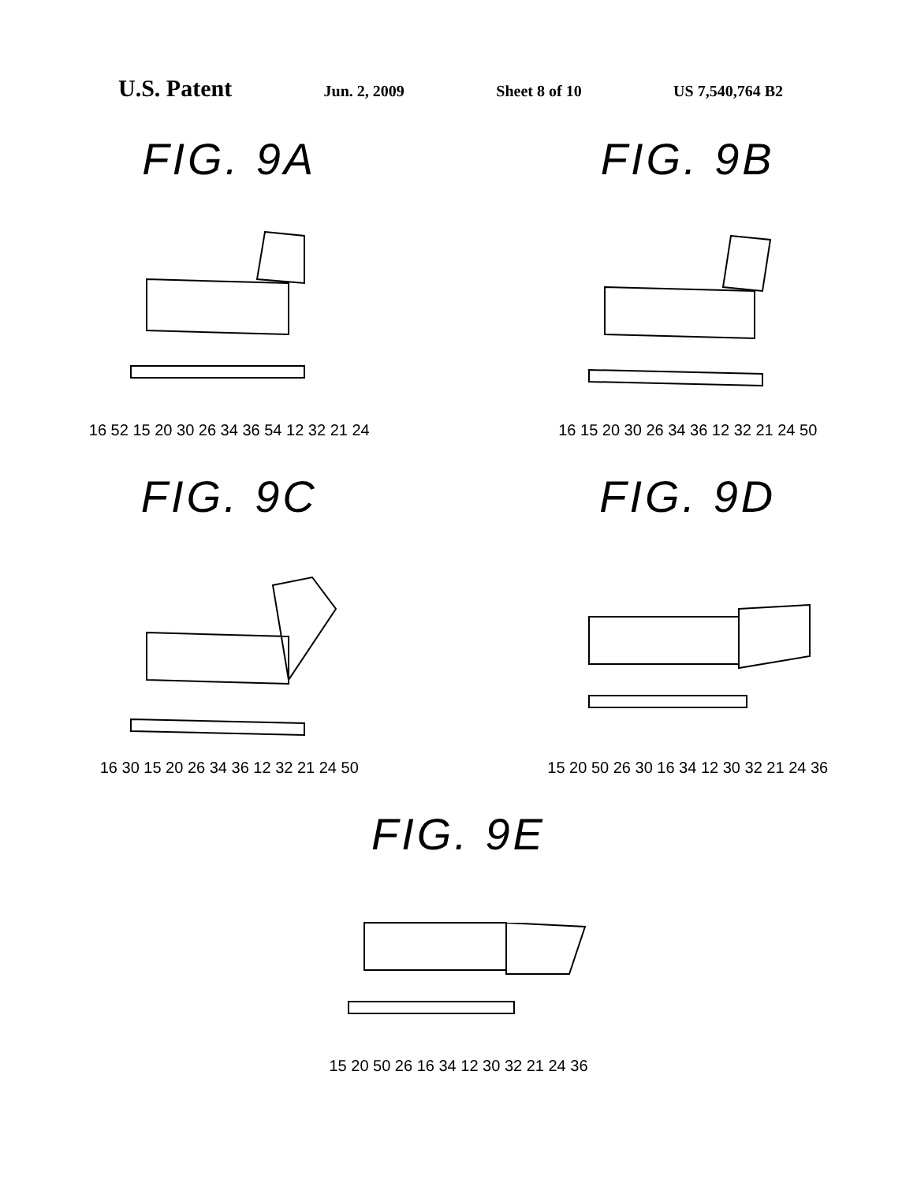U.S. Patent
Jun. 2, 2009 Sheet 8 of 10 US 7,540,764 B2
FIG. 9A
16 52 15 20 30 26 34 36 54 12 32 21 24
FIG. 9B
16 15 20 30 26 34 36 12 32 21 24 50
FIG. 9C
16 30 15 20 26 34 36 12 32 21 24 50
FIG. 9D
15 20 50 26 30 16 34 12 30 32 21 24 36
FIG. 9E
15 20 50 26 16 34 12 30 32 21 24 36